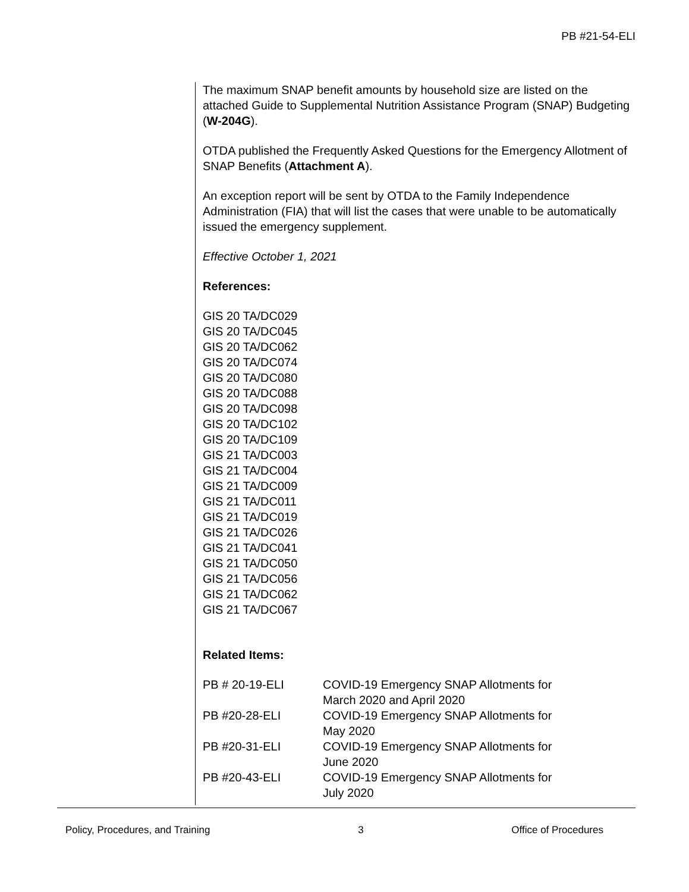PB #21-54-ELI
The maximum SNAP benefit amounts by household size are listed on the attached Guide to Supplemental Nutrition Assistance Program (SNAP) Budgeting (W-204G).
OTDA published the Frequently Asked Questions for the Emergency Allotment of SNAP Benefits (Attachment A).
An exception report will be sent by OTDA to the Family Independence Administration (FIA) that will list the cases that were unable to be automatically issued the emergency supplement.
Effective October 1, 2021
References:
GIS 20 TA/DC029
GIS 20 TA/DC045
GIS 20 TA/DC062
GIS 20 TA/DC074
GIS 20 TA/DC080
GIS 20 TA/DC088
GIS 20 TA/DC098
GIS 20 TA/DC102
GIS 20 TA/DC109
GIS 21 TA/DC003
GIS 21 TA/DC004
GIS 21 TA/DC009
GIS 21 TA/DC011
GIS 21 TA/DC019
GIS 21 TA/DC026
GIS 21 TA/DC041
GIS 21 TA/DC050
GIS 21 TA/DC056
GIS 21 TA/DC062
GIS 21 TA/DC067
Related Items:
| PB # 20-19-ELI | COVID-19 Emergency SNAP Allotments for March 2020 and April 2020 |
| PB #20-28-ELI | COVID-19 Emergency SNAP Allotments for May 2020 |
| PB #20-31-ELI | COVID-19 Emergency SNAP Allotments for June 2020 |
| PB #20-43-ELI | COVID-19 Emergency SNAP Allotments for July 2020 |
Policy, Procedures, and Training 3 Office of Procedures